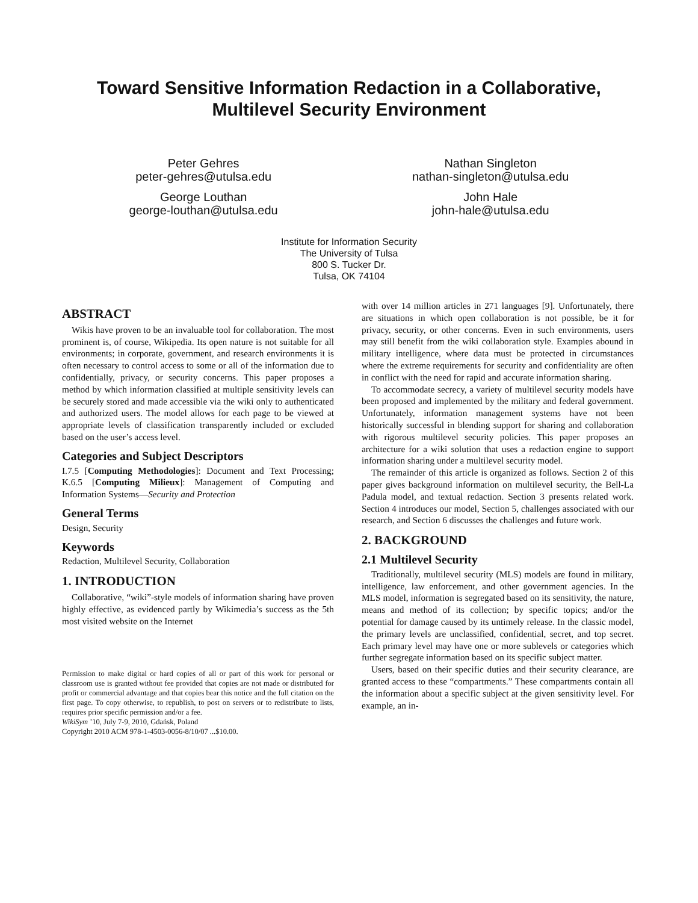Toward Sensitive Information Redaction in a Collaborative,
Multilevel Security Environment
Peter Gehres
peter-gehres@utulsa.edu
George Louthan
george-louthan@utulsa.edu
Nathan Singleton
nathan-singleton@utulsa.edu
John Hale
john-hale@utulsa.edu
Institute for Information Security
The University of Tulsa
800 S. Tucker Dr.
Tulsa, OK 74104
ABSTRACT
Wikis have proven to be an invaluable tool for collaboration. The most prominent is, of course, Wikipedia. Its open nature is not suitable for all environments; in corporate, government, and research environments it is often necessary to control access to some or all of the information due to confidentially, privacy, or security concerns. This paper proposes a method by which information classified at multiple sensitivity levels can be securely stored and made accessible via the wiki only to authenticated and authorized users. The model allows for each page to be viewed at appropriate levels of classification transparently included or excluded based on the user’s access level.
Categories and Subject Descriptors
I.7.5 [Computing Methodologies]: Document and Text Processing; K.6.5 [Computing Milieux]: Management of Computing and Information Systems—Security and Protection
General Terms
Design, Security
Keywords
Redaction, Multilevel Security, Collaboration
1. INTRODUCTION
Collaborative, “wiki”-style models of information sharing have proven highly effective, as evidenced partly by Wikimedia’s success as the 5th most visited website on the Internet
Permission to make digital or hard copies of all or part of this work for personal or classroom use is granted without fee provided that copies are not made or distributed for profit or commercial advantage and that copies bear this notice and the full citation on the first page. To copy otherwise, to republish, to post on servers or to redistribute to lists, requires prior specific permission and/or a fee.
WikiSym ’10, July 7-9, 2010, Gdańsk, Poland
Copyright 2010 ACM 978-1-4503-0056-8/10/07 ...$10.00.
with over 14 million articles in 271 languages [9]. Unfortunately, there are situations in which open collaboration is not possible, be it for privacy, security, or other concerns. Even in such environments, users may still benefit from the wiki collaboration style. Examples abound in military intelligence, where data must be protected in circumstances where the extreme requirements for security and confidentiality are often in conflict with the need for rapid and accurate information sharing.
To accommodate secrecy, a variety of multilevel security models have been proposed and implemented by the military and federal government. Unfortunately, information management systems have not been historically successful in blending support for sharing and collaboration with rigorous multilevel security policies. This paper proposes an architecture for a wiki solution that uses a redaction engine to support information sharing under a multilevel security model.
The remainder of this article is organized as follows. Section 2 of this paper gives background information on multilevel security, the Bell-La Padula model, and textual redaction. Section 3 presents related work. Section 4 introduces our model, Section 5, challenges associated with our research, and Section 6 discusses the challenges and future work.
2. BACKGROUND
2.1 Multilevel Security
Traditionally, multilevel security (MLS) models are found in military, intelligence, law enforcement, and other government agencies. In the MLS model, information is segregated based on its sensitivity, the nature, means and method of its collection; by specific topics; and/or the potential for damage caused by its untimely release. In the classic model, the primary levels are unclassified, confidential, secret, and top secret. Each primary level may have one or more sublevels or categories which further segregate information based on its specific subject matter.
Users, based on their specific duties and their security clearance, are granted access to these “compartments.” These compartments contain all the information about a specific subject at the given sensitivity level. For example, an in-